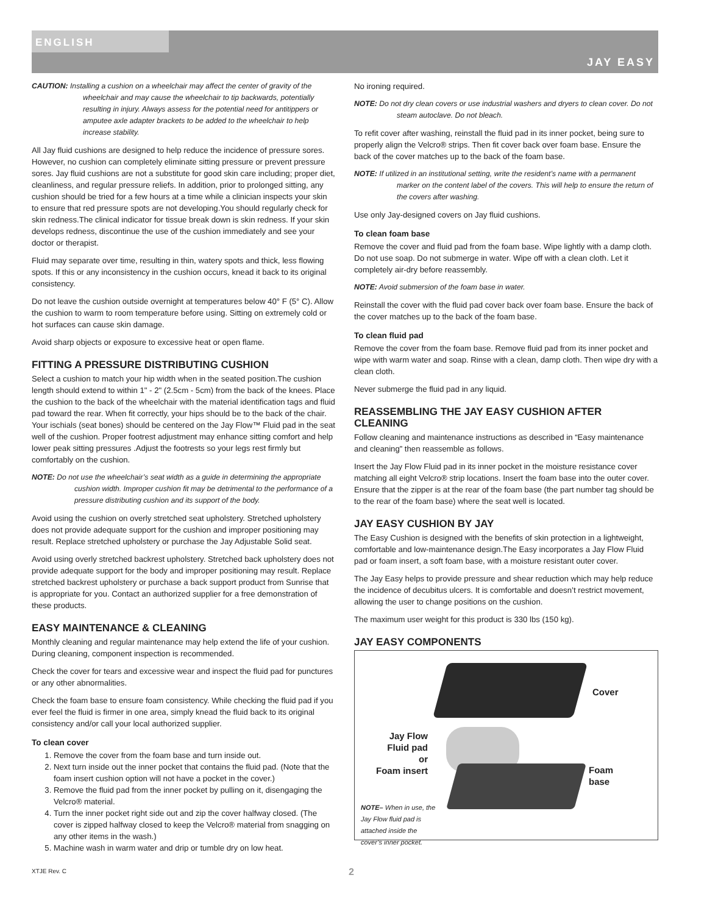ENGLISH
JAY EASY
CAUTION: Installing a cushion on a wheelchair may affect the center of gravity of the wheelchair and may cause the wheelchair to tip backwards, potentially resulting in injury. Always assess for the potential need for antitippers or amputee axle adapter brackets to be added to the wheelchair to help increase stability.
All Jay fluid cushions are designed to help reduce the incidence of pressure sores. However, no cushion can completely eliminate sitting pressure or prevent pressure sores. Jay fluid cushions are not a substitute for good skin care including; proper diet, cleanliness, and regular pressure reliefs. In addition, prior to prolonged sitting, any cushion should be tried for a few hours at a time while a clinician inspects your skin to ensure that red pressure spots are not developing.You should regularly check for skin redness.The clinical indicator for tissue break down is skin redness. If your skin develops redness, discontinue the use of the cushion immediately and see your doctor or therapist.
Fluid may separate over time, resulting in thin, watery spots and thick, less flowing spots. If this or any inconsistency in the cushion occurs, knead it back to its original consistency.
Do not leave the cushion outside overnight at temperatures below 40° F (5° C). Allow the cushion to warm to room temperature before using. Sitting on extremely cold or hot surfaces can cause skin damage.
Avoid sharp objects or exposure to excessive heat or open flame.
FITTING A PRESSURE DISTRIBUTING CUSHION
Select a cushion to match your hip width when in the seated position.The cushion length should extend to within 1" - 2" (2.5cm - 5cm) from the back of the knees. Place the cushion to the back of the wheelchair with the material identification tags and fluid pad toward the rear. When fit correctly, your hips should be to the back of the chair. Your ischials (seat bones) should be centered on the Jay Flow™ Fluid pad in the seat well of the cushion. Proper footrest adjustment may enhance sitting comfort and help lower peak sitting pressures .Adjust the footrests so your legs rest firmly but comfortably on the cushion.
NOTE: Do not use the wheelchair’s seat width as a guide in determining the appropriate cushion width. Improper cushion fit may be detrimental to the performance of a pressure distributing cushion and its support of the body.
Avoid using the cushion on overly stretched seat upholstery. Stretched upholstery does not provide adequate support for the cushion and improper positioning may result. Replace stretched upholstery or purchase the Jay Adjustable Solid seat.
Avoid using overly stretched backrest upholstery. Stretched back upholstery does not provide adequate support for the body and improper positioning may result. Replace stretched backrest upholstery or purchase a back support product from Sunrise that is appropriate for you. Contact an authorized supplier for a free demonstration of these products.
EASY MAINTENANCE & CLEANING
Monthly cleaning and regular maintenance may help extend the life of your cushion. During cleaning, component inspection is recommended.
Check the cover for tears and excessive wear and inspect the fluid pad for punctures or any other abnormalities.
Check the foam base to ensure foam consistency. While checking the fluid pad if you ever feel the fluid is firmer in one area, simply knead the fluid back to its original consistency and/or call your local authorized supplier.
To clean cover
1. Remove the cover from the foam base and turn inside out.
2. Next turn inside out the inner pocket that contains the fluid pad. (Note that the foam insert cushion option will not have a pocket in the cover.)
3. Remove the fluid pad from the inner pocket by pulling on it, disengaging the Velcro® material.
4. Turn the inner pocket right side out and zip the cover halfway closed. (The cover is zipped halfway closed to keep the Velcro® material from snagging on any other items in the wash.)
5. Machine wash in warm water and drip or tumble dry on low heat.
No ironing required.
NOTE: Do not dry clean covers or use industrial washers and dryers to clean cover. Do not steam autoclave. Do not bleach.
To refit cover after washing, reinstall the fluid pad in its inner pocket, being sure to properly align the Velcro® strips. Then fit cover back over foam base. Ensure the back of the cover matches up to the back of the foam base.
NOTE: If utilized in an institutional setting, write the resident’s name with a permanent marker on the content label of the covers. This will help to ensure the return of the covers after washing.
Use only Jay-designed covers on Jay fluid cushions.
To clean foam base
Remove the cover and fluid pad from the foam base. Wipe lightly with a damp cloth. Do not use soap. Do not submerge in water. Wipe off with a clean cloth. Let it completely air-dry before reassembly.
NOTE: Avoid submersion of the foam base in water.
Reinstall the cover with the fluid pad cover back over foam base. Ensure the back of the cover matches up to the back of the foam base.
To clean fluid pad
Remove the cover from the foam base. Remove fluid pad from its inner pocket and wipe with warm water and soap. Rinse with a clean, damp cloth. Then wipe dry with a clean cloth.
Never submerge the fluid pad in any liquid.
REASSEMBLING THE JAY EASY CUSHION AFTER CLEANING
Follow cleaning and maintenance instructions as described in “Easy maintenance and cleaning” then reassemble as follows.
Insert the Jay Flow Fluid pad in its inner pocket in the moisture resistance cover matching all eight Velcro® strip locations. Insert the foam base into the outer cover. Ensure that the zipper is at the rear of the foam base (the part number tag should be to the rear of the foam base) where the seat well is located.
JAY EASY CUSHION BY JAY
The Easy Cushion is designed with the benefits of skin protection in a lightweight, comfortable and low-maintenance design.The Easy incorporates a Jay Flow Fluid pad or foam insert, a soft foam base, with a moisture resistant outer cover.
The Jay Easy helps to provide pressure and shear reduction which may help reduce the incidence of decubitus ulcers. It is comfortable and doesn’t restrict movement, allowing the user to change positions on the cushion.
The maximum user weight for this product is 330 lbs (150 kg).
JAY EASY COMPONENTS
Cover
Jay Flow
Fluid pad
or
Foam insert
Foam
base
NOTE– When in use, the Jay Flow fluid pad is attached inside the cover’s inner pocket.
XTJE Rev. C 2